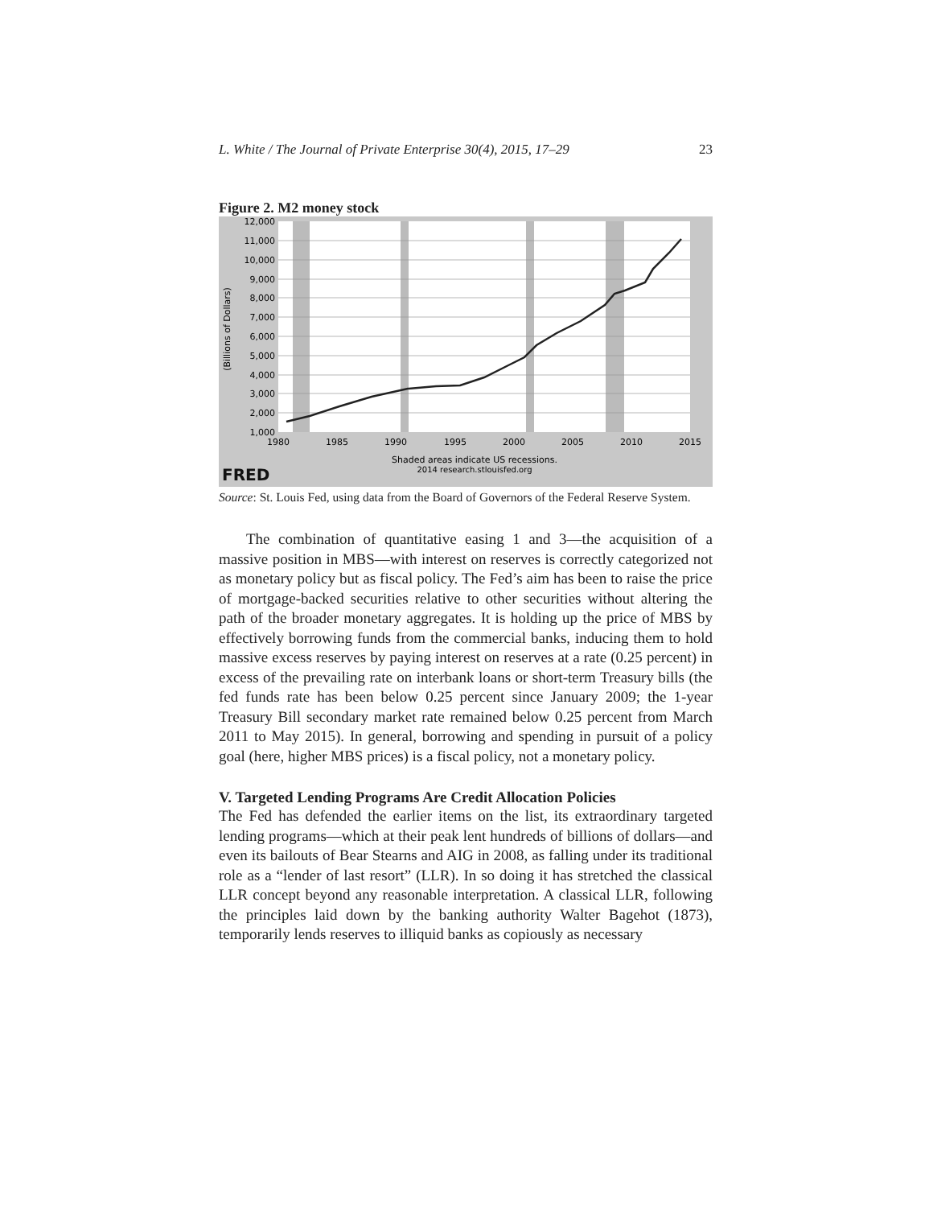L. White / The Journal of Private Enterprise 30(4), 2015, 17–29 23
Figure 2. M2 money stock
12,000
11,000
10,000
9,000
8,000
7,000
6,000
5,000
4,000
3,000
2,000
1,000
1980
1985
1990
1995
2000
2005
2010
2015
(Billions of Dollars)
Shaded areas indicate US recessions.
2014 research.stlouisfed.org
FRED
Source: St. Louis Fed, using data from the Board of Governors of the Federal Reserve System.
The combination of quantitative easing 1 and 3—the acquisition of a massive position in MBS—with interest on reserves is correctly categorized not as monetary policy but as fiscal policy. The Fed’s aim has been to raise the price of mortgage-backed securities relative to other securities without altering the path of the broader monetary aggregates. It is holding up the price of MBS by effectively borrowing funds from the commercial banks, inducing them to hold massive excess reserves by paying interest on reserves at a rate (0.25 percent) in excess of the prevailing rate on interbank loans or short-term Treasury bills (the fed funds rate has been below 0.25 percent since January 2009; the 1-year Treasury Bill secondary market rate remained below 0.25 percent from March 2011 to May 2015). In general, borrowing and spending in pursuit of a policy goal (here, higher MBS prices) is a fiscal policy, not a monetary policy.
V. Targeted Lending Programs Are Credit Allocation Policies
The Fed has defended the earlier items on the list, its extraordinary targeted lending programs—which at their peak lent hundreds of billions of dollars—and even its bailouts of Bear Stearns and AIG in 2008, as falling under its traditional role as a “lender of last resort” (LLR). In so doing it has stretched the classical LLR concept beyond any reasonable interpretation. A classical LLR, following the principles laid down by the banking authority Walter Bagehot (1873), temporarily lends reserves to illiquid banks as copiously as necessary